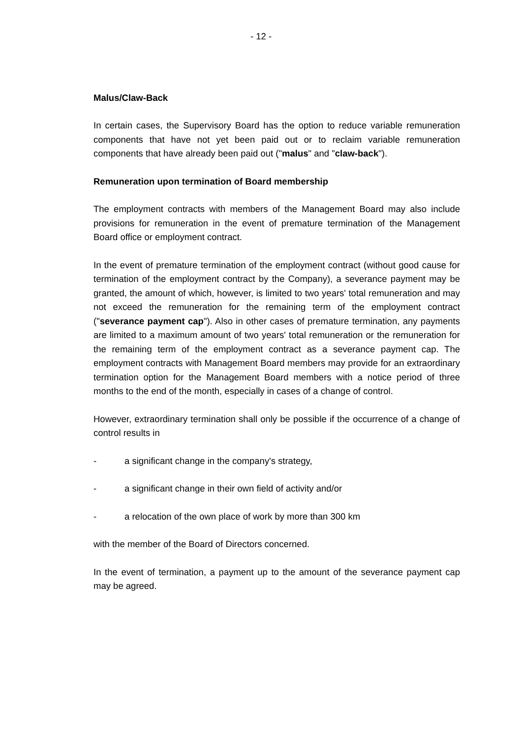- 12 -
Malus/Claw-Back
In certain cases, the Supervisory Board has the option to reduce variable remuneration components that have not yet been paid out or to reclaim variable remuneration components that have already been paid out ("malus" and "claw-back").
Remuneration upon termination of Board membership
The employment contracts with members of the Management Board may also include provisions for remuneration in the event of premature termination of the Management Board office or employment contract.
In the event of premature termination of the employment contract (without good cause for termination of the employment contract by the Company), a severance payment may be granted, the amount of which, however, is limited to two years' total remuneration and may not exceed the remuneration for the remaining term of the employment contract ("severance payment cap"). Also in other cases of premature termination, any payments are limited to a maximum amount of two years' total remuneration or the remuneration for the remaining term of the employment contract as a severance payment cap. The employment contracts with Management Board members may provide for an extraordinary termination option for the Management Board members with a notice period of three months to the end of the month, especially in cases of a change of control.
However, extraordinary termination shall only be possible if the occurrence of a change of control results in
- a significant change in the company's strategy,
- a significant change in their own field of activity and/or
- a relocation of the own place of work by more than 300 km
with the member of the Board of Directors concerned.
In the event of termination, a payment up to the amount of the severance payment cap may be agreed.